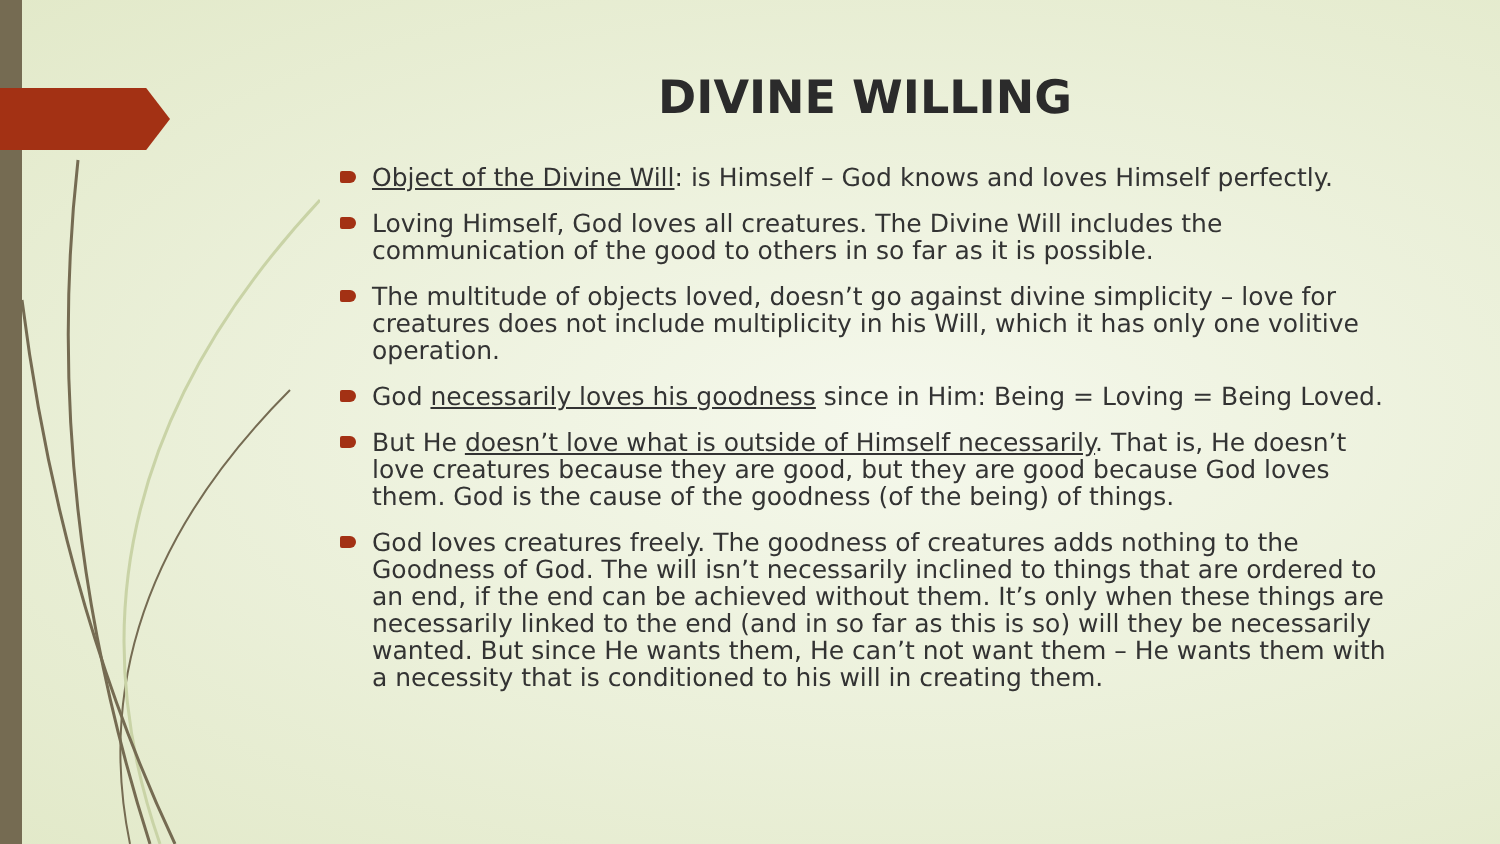DIVINE WILLING
Object of the Divine Will: is Himself – God knows and loves Himself perfectly.
Loving Himself, God loves all creatures. The Divine Will includes the communication of the good to others in so far as it is possible.
The multitude of objects loved, doesn’t go against divine simplicity – love for creatures does not include multiplicity in his Will, which it has only one volitive operation.
God necessarily loves his goodness since in Him: Being = Loving = Being Loved.
But He doesn’t love what is outside of Himself necessarily. That is, He doesn’t love creatures because they are good, but they are good because God loves them. God is the cause of the goodness (of the being) of things.
God loves creatures freely. The goodness of creatures adds nothing to the Goodness of God. The will isn’t necessarily inclined to things that are ordered to an end, if the end can be achieved without them. It’s only when these things are necessarily linked to the end (and in so far as this is so) will they be necessarily wanted. But since He wants them, He can’t not want them – He wants them with a necessity that is conditioned to his will in creating them.